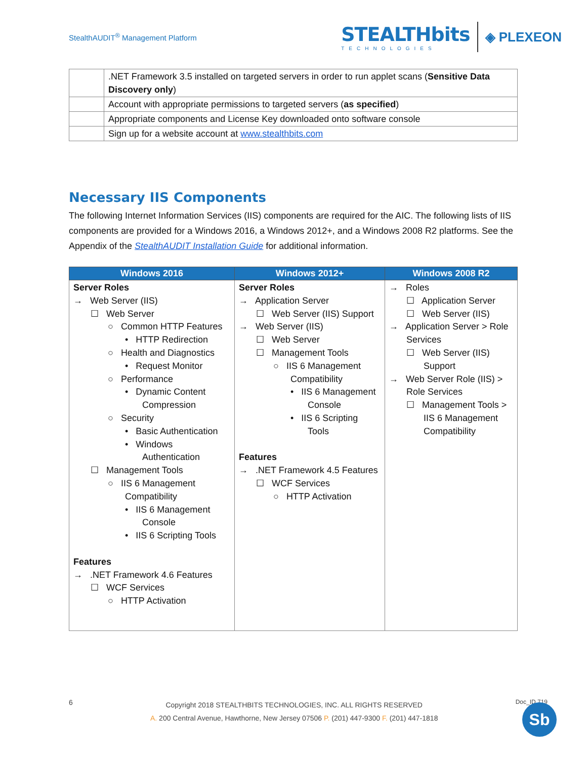StealthAUDIT<sup>®</sup> Management Platform
STEALTHbits
TECHNOLOGIES
◈ PLEXEON
| | .NET Framework 3.5 installed on targeted servers in order to run applet scans ( Sensitive Data Discovery only ) |
| | Account with appropriate permissions to targeted servers ( as specified ) |
| | Appropriate components and License Key downloaded onto software console |
| | Sign up for a website account at www.stealthbits.com |
Necessary IIS Components
The following Internet Information Services (IIS) components are required for the AIC. The following lists of IIS components are provided for a Windows 2016, a Windows 2012+, and a Windows 2008 R2 platforms. See the Appendix of the StealthAUDIT Installation Guide for additional information.
| Windows 2016 | Windows 2012+ | Windows 2008 R2 |
| --- | --- | --- |
| Server Roles → Web Server (IIS) ☐ Web Server ○ Common HTTP Features • HTTP Redirection ○ Health and Diagnostics • Request Monitor ○ Performance • Dynamic Content Compression ○ Security • Basic Authentication • Windows Authentication ☐ Management Tools ○ IIS 6 Management Compatibility • IIS 6 Management Console • IIS 6 Scripting Tools Features → .NET Framework 4.6 Features ☐ WCF Services ○ HTTP Activation | Server Roles → Application Server ☐ Web Server (IIS) Support → Web Server (IIS) ☐ Web Server ☐ Management Tools ○ IIS 6 Management Compatibility • IIS 6 Management Console • IIS 6 Scripting Tools Features → .NET Framework 4.5 Features ☐ WCF Services ○ HTTP Activation | → Roles ☐ Application Server ☐ Web Server (IIS) → Application Server > Role Services ☐ Web Server (IIS) Support → Web Server Role (IIS) > Role Services ☐ Management Tools > IIS 6 Management Compatibility |
6 Copyright 2018 STEALTHBITS TECHNOLOGIES, INC. ALL RIGHTS RESERVED
A. 200 Central Avenue, Hawthorne, New Jersey 07506 P. (201) 447-9300 F. (201) 447-1818 Doc_ID 719
Sb